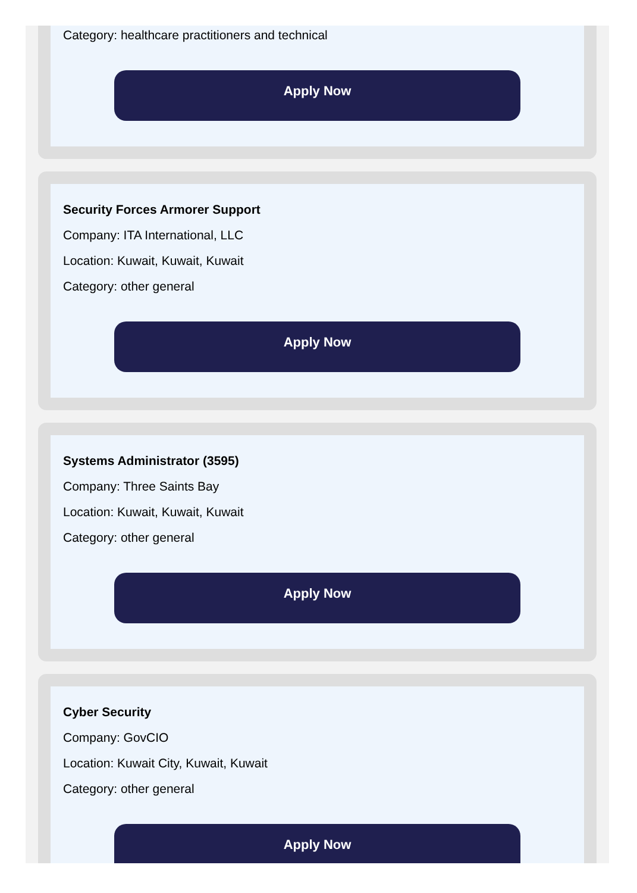Category: healthcare practitioners and technical
Apply Now
Security Forces Armorer Support
Company: ITA International, LLC
Location: Kuwait, Kuwait, Kuwait
Category: other general
Apply Now
Systems Administrator (3595)
Company: Three Saints Bay
Location: Kuwait, Kuwait, Kuwait
Category: other general
Apply Now
Cyber Security
Company: GovCIO
Location: Kuwait City, Kuwait, Kuwait
Category: other general
Apply Now